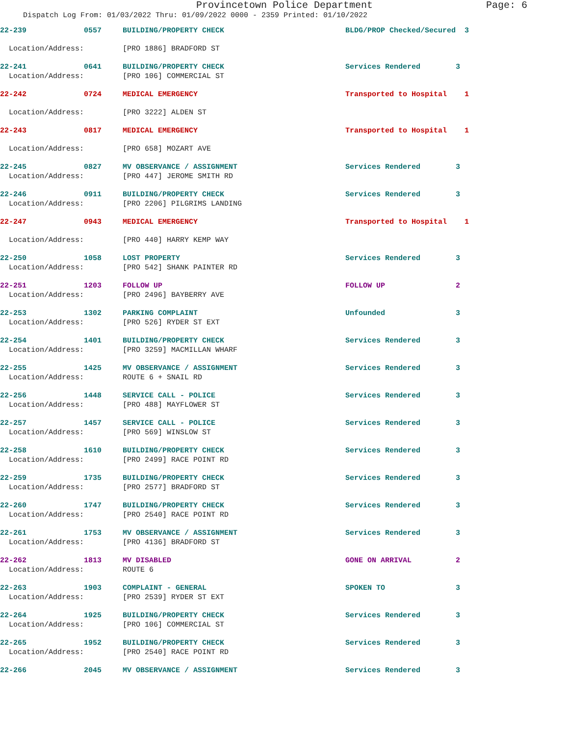Provincetown Police Department Page: 6
Dispatch Log From: 01/03/2022 Thru: 01/09/2022 0000 - 2359 Printed: 01/10/2022
| 22-239 | 0557 | BUILDING/PROPERTY CHECK | BLDG/PROP Checked/Secured | 3 |
| Location/Address: | [PRO 1886] BRADFORD ST | | | |
| 22-241 | 0641 | BUILDING/PROPERTY CHECK | Services Rendered | 3 |
| Location/Address: | [PRO 106] COMMERCIAL ST | | | |
| 22-242 | 0724 | MEDICAL EMERGENCY | Transported to Hospital | 1 |
| Location/Address: | [PRO 3222] ALDEN ST | | | |
| 22-243 | 0817 | MEDICAL EMERGENCY | Transported to Hospital | 1 |
| Location/Address: | [PRO 658] MOZART AVE | | | |
| 22-245 | 0827 | MV OBSERVANCE / ASSIGNMENT | Services Rendered | 3 |
| Location/Address: | [PRO 447] JEROME SMITH RD | | | |
| 22-246 | 0911 | BUILDING/PROPERTY CHECK | Services Rendered | 3 |
| Location/Address: | [PRO 2206] PILGRIMS LANDING | | | |
| 22-247 | 0943 | MEDICAL EMERGENCY | Transported to Hospital | 1 |
| Location/Address: | [PRO 440] HARRY KEMP WAY | | | |
| 22-250 | 1058 | LOST PROPERTY | Services Rendered | 3 |
| Location/Address: | [PRO 542] SHANK PAINTER RD | | | |
| 22-251 | 1203 | FOLLOW UP | FOLLOW UP | 2 |
| Location/Address: | [PRO 2496] BAYBERRY AVE | | | |
| 22-253 | 1302 | PARKING COMPLAINT | Unfounded | 3 |
| Location/Address: | [PRO 526] RYDER ST EXT | | | |
| 22-254 | 1401 | BUILDING/PROPERTY CHECK | Services Rendered | 3 |
| Location/Address: | [PRO 3259] MACMILLAN WHARF | | | |
| 22-255 | 1425 | MV OBSERVANCE / ASSIGNMENT | Services Rendered | 3 |
| Location/Address: | ROUTE 6 + SNAIL RD | | | |
| 22-256 | 1448 | SERVICE CALL - POLICE | Services Rendered | 3 |
| Location/Address: | [PRO 488] MAYFLOWER ST | | | |
| 22-257 | 1457 | SERVICE CALL - POLICE | Services Rendered | 3 |
| Location/Address: | [PRO 569] WINSLOW ST | | | |
| 22-258 | 1610 | BUILDING/PROPERTY CHECK | Services Rendered | 3 |
| Location/Address: | [PRO 2499] RACE POINT RD | | | |
| 22-259 | 1735 | BUILDING/PROPERTY CHECK | Services Rendered | 3 |
| Location/Address: | [PRO 2577] BRADFORD ST | | | |
| 22-260 | 1747 | BUILDING/PROPERTY CHECK | Services Rendered | 3 |
| Location/Address: | [PRO 2540] RACE POINT RD | | | |
| 22-261 | 1753 | MV OBSERVANCE / ASSIGNMENT | Services Rendered | 3 |
| Location/Address: | [PRO 4136] BRADFORD ST | | | |
| 22-262 | 1813 | MV DISABLED | GONE ON ARRIVAL | 2 |
| Location/Address: | ROUTE 6 | | | |
| 22-263 | 1903 | COMPLAINT - GENERAL | SPOKEN TO | 3 |
| Location/Address: | [PRO 2539] RYDER ST EXT | | | |
| 22-264 | 1925 | BUILDING/PROPERTY CHECK | Services Rendered | 3 |
| Location/Address: | [PRO 106] COMMERCIAL ST | | | |
| 22-265 | 1952 | BUILDING/PROPERTY CHECK | Services Rendered | 3 |
| Location/Address: | [PRO 2540] RACE POINT RD | | | |
| 22-266 | 2045 | MV OBSERVANCE / ASSIGNMENT | Services Rendered | 3 |